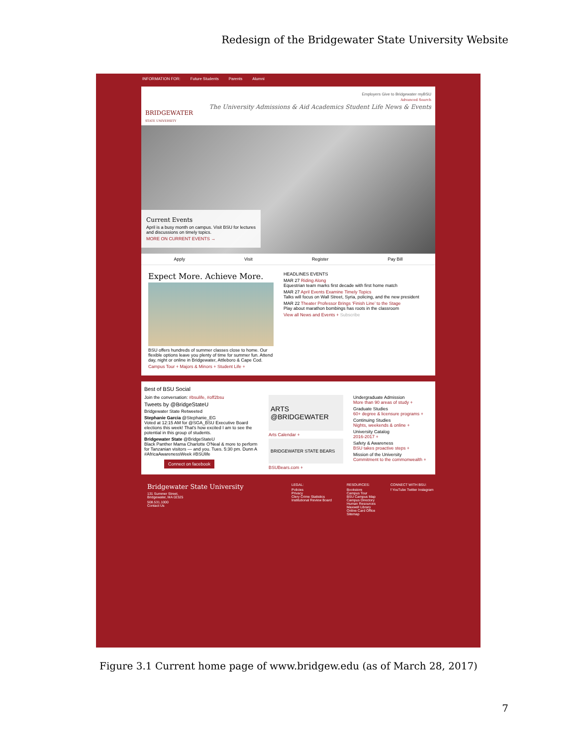Redesign of the Bridgewater State University Website
INFORMATION FOR: Future Students Parents Alumni
BRIDGEWATER
STATE UNIVERSITY
Employers Give to Bridgewater myBSU
Advanced Search
The University Admissions & Aid Academics Student Life News & Events
Current Events
April is a busy month on campus. Visit BSU for lectures and discussions on timely topics.
MORE ON CURRENT EVENTS →
Apply Visit Register Pay Bill
Expect More. Achieve More.
BSU offers hundreds of summer classes close to home. Our flexible options leave you plenty of time for summer fun. Attend day, night or online in Bridgewater, Attleboro & Cape Cod.
Campus Tour + Majors & Minors + Student Life +
HEADLINES EVENTS
MAR 27 Riding Along
Equestrian team marks first decade with first home match
MAR 27 April Events Examine Timely Topics
Talks will focus on Wall Street, Syria, policing, and the new president
MAR 22 Theater Professor Brings ‘Finish Line’ to the Stage
Play about marathon bombings has roots in the classroom
View all News and Events + Subscribe
Best of BSU Social
Join the conversation: #bsulife, #off2bsu
Tweets by @BridgeStateU
Bridgewater State Retweeted
Stephanie Garcia @Stephanie_EG
Voted at 12:15 AM for @SGA_BSU Executive Board elections this week! That's how excited I am to see the potential in this group of students.
Bridgewater State @BridgeStateU
Black Panther Mama Charlotte O'Neal & more to perform for Tanzanian visitors — and you. Tues. 5:30 pm. Dunn A #AfricaAwarenessWeek #BSUlife
Connect on facebook
ARTS @BRIDGEWATER
Arts Calendar +
BRIDGEWATER STATE BEARS
BSUBears.com +
Undergraduate Admission
More than 90 areas of study +
Graduate Studies
60+ degree & licensure programs +
Continuing Studies
Nights, weekends & online +
University Catalog
2016-2017 +
Safety & Awareness
BSU takes proactive steps +
Mission of the University
Commitment to the commonwealth +
Bridgewater State University
131 Summer Street,
Bridgewater, MA 02325
508.531.1000
Contact Us
LEGAL:
Policies
Privacy
Clery Crime Statistics
Institutional Review Board
RESOURCES:
Bookstore
Campus Tour
BSU Campus Map
Campus Directory
Human Resources
Maxwell Library
Online Card Office
Sitemap
CONNECT WITH BSU:
f YouTube Twitter Instagram
Figure 3.1 Current home page of www.bridgew.edu (as of March 28, 2017)
7